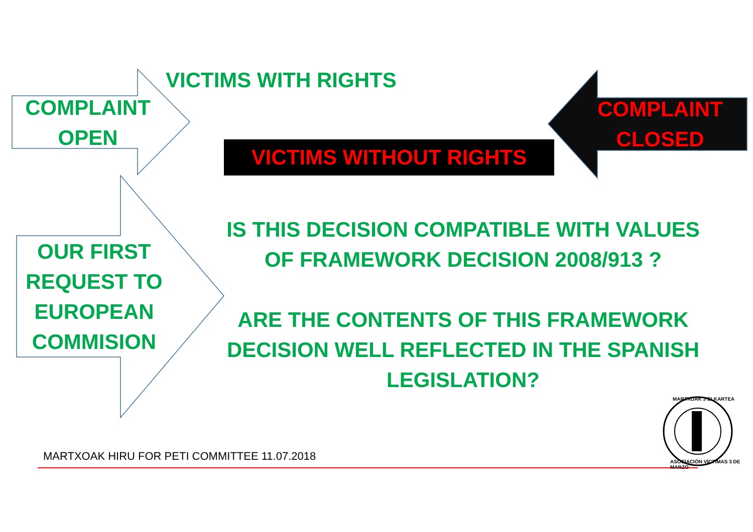VICTIMS WITH RIGHTS
COMPLAINT
OPEN
COMPLAINT
CLOSED
VICTIMS WITHOUT RIGHTS
OUR FIRST
REQUEST TO
EUROPEAN
COMMISION
IS THIS DECISION COMPATIBLE WITH VALUES
OF FRAMEWORK DECISION 2008/913 ?
ARE THE CONTENTS OF THIS FRAMEWORK
DECISION WELL REFLECTED IN THE SPANISH
LEGISLATION?
MARTXOAK HIRU FOR PETI COMMITTEE 11.07.2018
MARTXOAK 3 ELKARTEA
ASOCIACIÓN VÍCTIMAS 3 DE MARZO